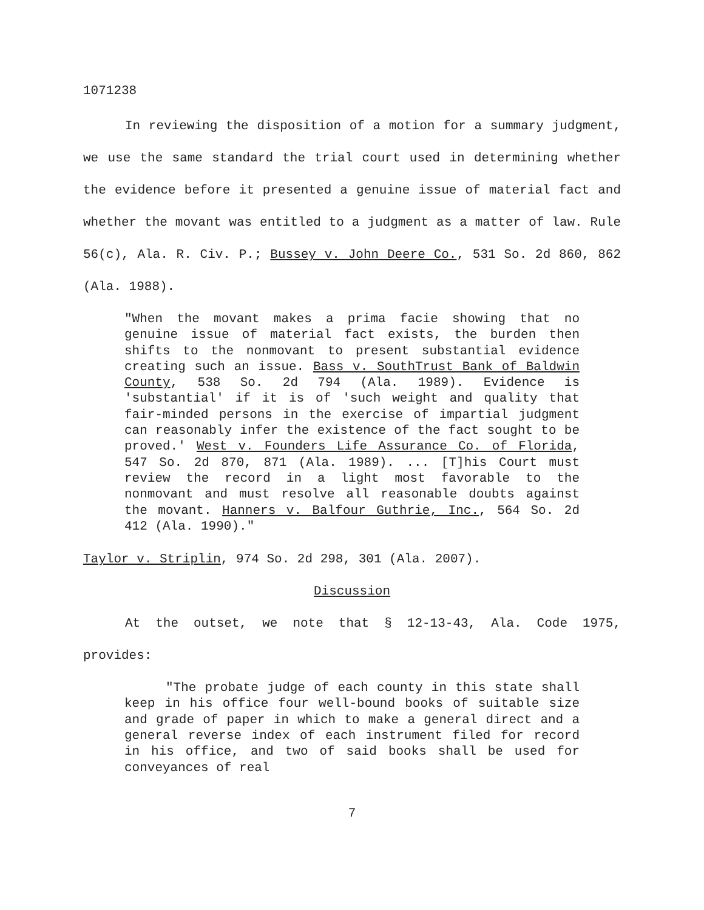1071238
In reviewing the disposition of a motion for a summary judgment, we use the same standard the trial court used in determining whether the evidence before it presented a genuine issue of material fact and whether the movant was entitled to a judgment as a matter of law. Rule 56(c), Ala. R. Civ. P.; Bussey v. John Deere Co., 531 So. 2d 860, 862 (Ala. 1988).
"When the movant makes a prima facie showing that no genuine issue of material fact exists, the burden then shifts to the nonmovant to present substantial evidence creating such an issue. Bass v. SouthTrust Bank of Baldwin County, 538 So. 2d 794 (Ala. 1989). Evidence is 'substantial' if it is of 'such weight and quality that fair-minded persons in the exercise of impartial judgment can reasonably infer the existence of the fact sought to be proved.' West v. Founders Life Assurance Co. of Florida, 547 So. 2d 870, 871 (Ala. 1989). ... [T]his Court must review the record in a light most favorable to the nonmovant and must resolve all reasonable doubts against the movant. Hanners v. Balfour Guthrie, Inc., 564 So. 2d 412 (Ala. 1990)."
Taylor v. Striplin, 974 So. 2d 298, 301 (Ala. 2007).
Discussion
At the outset, we note that § 12-13-43, Ala. Code 1975, provides:
"The probate judge of each county in this state shall keep in his office four well-bound books of suitable size and grade of paper in which to make a general direct and a general reverse index of each instrument filed for record in his office, and two of said books shall be used for conveyances of real
7